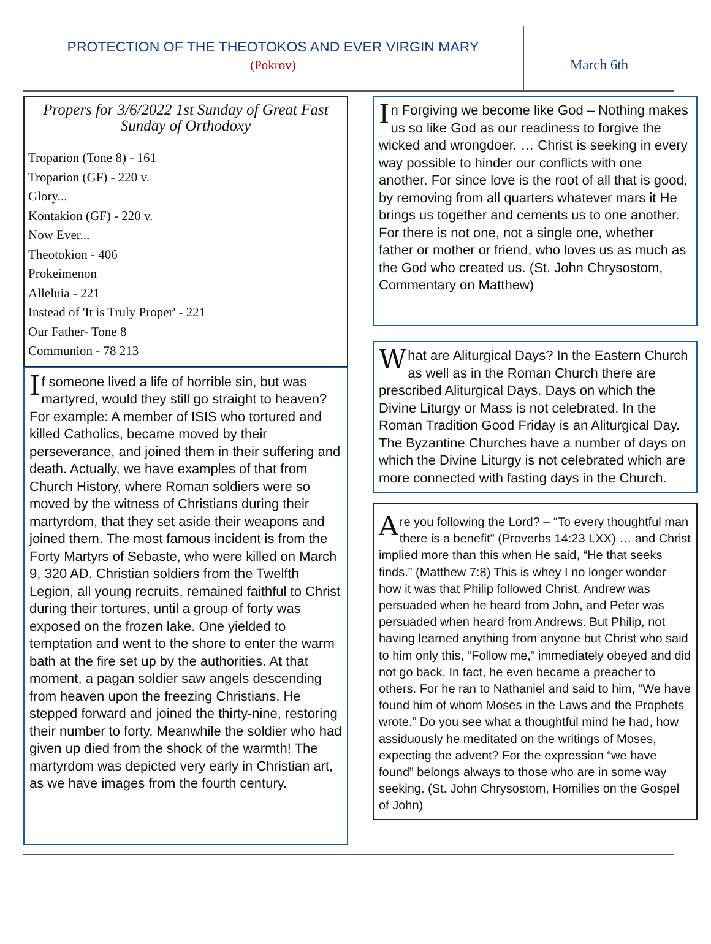PROTECTION OF THE THEOTOKOS AND EVER VIRGIN MARY
(Pokrov)
March 6th
Propers for 3/6/2022 1st Sunday of Great Fast Sunday of Orthodoxy
Troparion (Tone 8) - 161
Troparion (GF) - 220 v.
Glory...
Kontakion (GF) - 220 v.
Now Ever...
Theotokion - 406
Prokeimenon
Alleluia - 221
Instead of 'It is Truly Proper' - 221
Our Father- Tone 8
Communion - 78 213
If someone lived a life of horrible sin, but was martyred, would they still go straight to heaven? For example: A member of ISIS who tortured and killed Catholics, became moved by their perseverance, and joined them in their suffering and death. Actually, we have examples of that from Church History, where Roman soldiers were so moved by the witness of Christians during their martyrdom, that they set aside their weapons and joined them. The most famous incident is from the Forty Martyrs of Sebaste, who were killed on March 9, 320 AD. Christian soldiers from the Twelfth Legion, all young recruits, remained faithful to Christ during their tortures, until a group of forty was exposed on the frozen lake. One yielded to temptation and went to the shore to enter the warm bath at the fire set up by the authorities. At that moment, a pagan soldier saw angels descending from heaven upon the freezing Christians. He stepped forward and joined the thirty-nine, restoring their number to forty. Meanwhile the soldier who had given up died from the shock of the warmth! The martyrdom was depicted very early in Christian art, as we have images from the fourth century.
In Forgiving we become like God – Nothing makes us so like God as our readiness to forgive the wicked and wrongdoer. … Christ is seeking in every way possible to hinder our conflicts with one another. For since love is the root of all that is good, by removing from all quarters whatever mars it He brings us together and cements us to one another. For there is not one, not a single one, whether father or mother or friend, who loves us as much as the God who created us. (St. John Chrysostom, Commentary on Matthew)
What are Aliturgical Days? In the Eastern Church as well as in the Roman Church there are prescribed Aliturgical Days. Days on which the Divine Liturgy or Mass is not celebrated. In the Roman Tradition Good Friday is an Aliturgical Day. The Byzantine Churches have a number of days on which the Divine Liturgy is not celebrated which are more connected with fasting days in the Church.
Are you following the Lord? – “To every thoughtful man there is a benefit" (Proverbs 14:23 LXX) … and Christ implied more than this when He said, “He that seeks finds.” (Matthew 7:8) This is whey I no longer wonder how it was that Philip followed Christ. Andrew was persuaded when he heard from John, and Peter was persuaded when heard from Andrews. But Philip, not having learned anything from anyone but Christ who said to him only this, “Follow me,” immediately obeyed and did not go back. In fact, he even became a preacher to others. For he ran to Nathaniel and said to him, “We have found him of whom Moses in the Laws and the Prophets wrote.” Do you see what a thoughtful mind he had, how assiduously he meditated on the writings of Moses, expecting the advent? For the expression “we have found” belongs always to those who are in some way seeking. (St. John Chrysostom, Homilies on the Gospel of John)